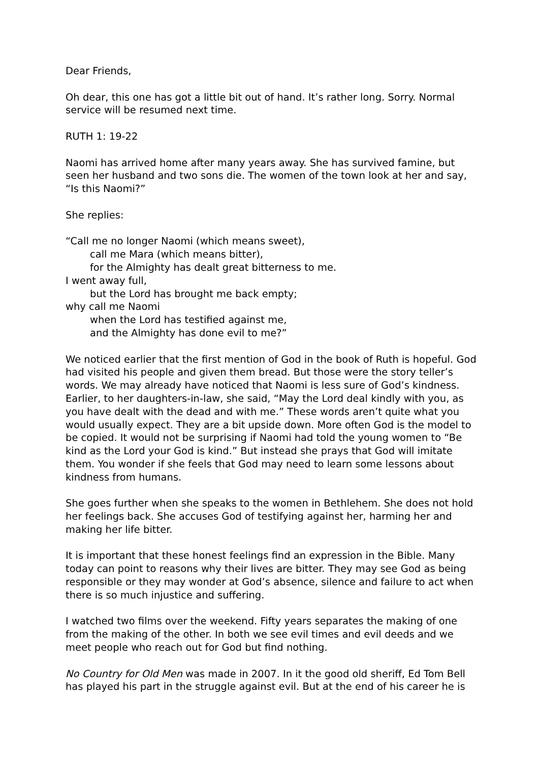Dear Friends,
Oh dear, this one has got a little bit out of hand. It’s rather long. Sorry. Normal service will be resumed next time.
RUTH 1: 19-22
Naomi has arrived home after many years away. She has survived famine, but seen her husband and two sons die. The women of the town look at her and say, “Is this Naomi?”
She replies:
“Call me no longer Naomi (which means sweet),
call me Mara (which means bitter),
for the Almighty has dealt great bitterness to me.
I went away full,
but the Lord has brought me back empty;
why call me Naomi
when the Lord has testified against me,
and the Almighty has done evil to me?”
We noticed earlier that the first mention of God in the book of Ruth is hopeful. God had visited his people and given them bread. But those were the story teller’s words. We may already have noticed that Naomi is less sure of God’s kindness. Earlier, to her daughters-in-law, she said, “May the Lord deal kindly with you, as you have dealt with the dead and with me.” These words aren’t quite what you would usually expect. They are a bit upside down. More often God is the model to be copied. It would not be surprising if Naomi had told the young women to “Be kind as the Lord your God is kind.” But instead she prays that God will imitate them. You wonder if she feels that God may need to learn some lessons about kindness from humans.
She goes further when she speaks to the women in Bethlehem. She does not hold her feelings back. She accuses God of testifying against her, harming her and making her life bitter.
It is important that these honest feelings find an expression in the Bible. Many today can point to reasons why their lives are bitter. They may see God as being responsible or they may wonder at God’s absence, silence and failure to act when there is so much injustice and suffering.
I watched two films over the weekend. Fifty years separates the making of one from the making of the other. In both we see evil times and evil deeds and we meet people who reach out for God but find nothing.
No Country for Old Men was made in 2007. In it the good old sheriff, Ed Tom Bell has played his part in the struggle against evil. But at the end of his career he is